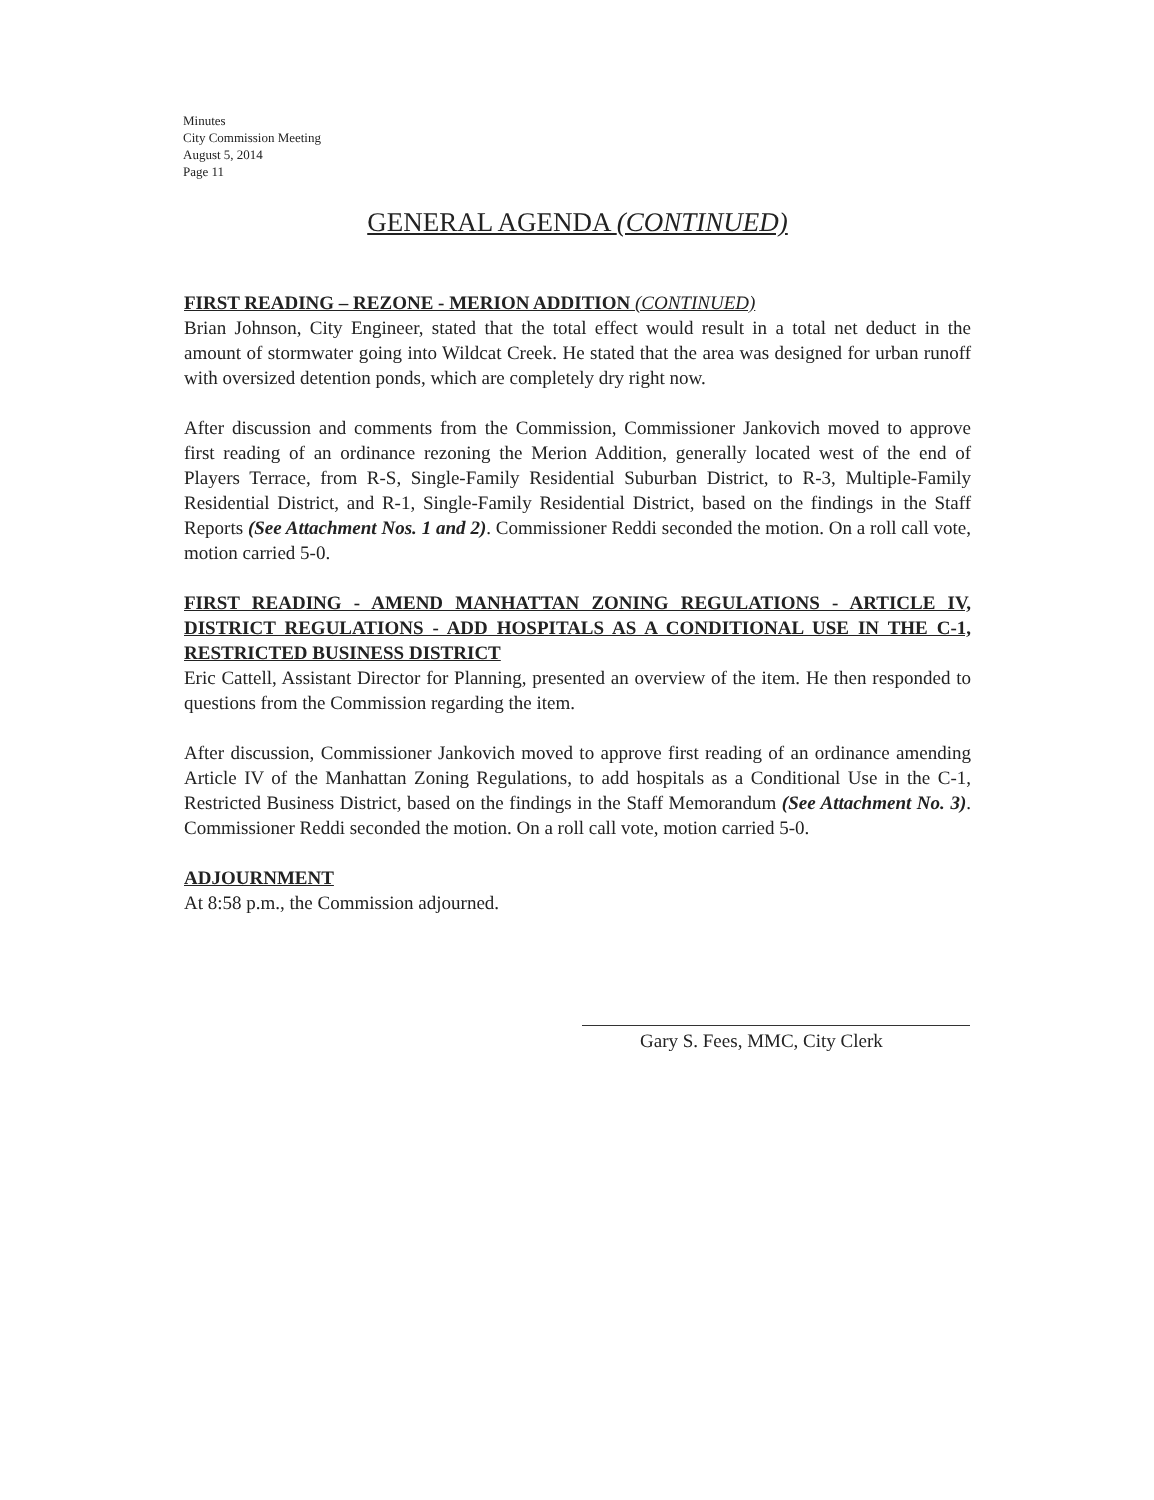Minutes
City Commission Meeting
August 5, 2014
Page 11
GENERAL AGENDA (CONTINUED)
FIRST READING – REZONE - MERION ADDITION (CONTINUED)
Brian Johnson, City Engineer, stated that the total effect would result in a total net deduct in the amount of stormwater going into Wildcat Creek. He stated that the area was designed for urban runoff with oversized detention ponds, which are completely dry right now.
After discussion and comments from the Commission, Commissioner Jankovich moved to approve first reading of an ordinance rezoning the Merion Addition, generally located west of the end of Players Terrace, from R-S, Single-Family Residential Suburban District, to R-3, Multiple-Family Residential District, and R-1, Single-Family Residential District, based on the findings in the Staff Reports (See Attachment Nos. 1 and 2). Commissioner Reddi seconded the motion. On a roll call vote, motion carried 5-0.
FIRST READING - AMEND MANHATTAN ZONING REGULATIONS - ARTICLE IV, DISTRICT REGULATIONS - ADD HOSPITALS AS A CONDITIONAL USE IN THE C-1, RESTRICTED BUSINESS DISTRICT
Eric Cattell, Assistant Director for Planning, presented an overview of the item. He then responded to questions from the Commission regarding the item.
After discussion, Commissioner Jankovich moved to approve first reading of an ordinance amending Article IV of the Manhattan Zoning Regulations, to add hospitals as a Conditional Use in the C-1, Restricted Business District, based on the findings in the Staff Memorandum (See Attachment No. 3). Commissioner Reddi seconded the motion. On a roll call vote, motion carried 5-0.
ADJOURNMENT
At 8:58 p.m., the Commission adjourned.
Gary S. Fees, MMC, City Clerk